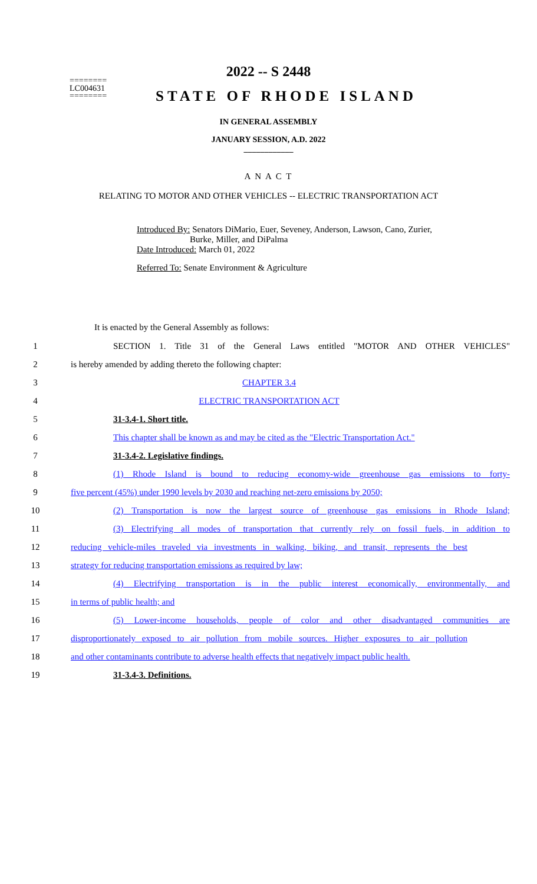2022 -- S 2448
========
LC004631
========
STATE OF RHODE ISLAND
IN GENERAL ASSEMBLY
JANUARY SESSION, A.D. 2022
____________
A N A C T
RELATING TO MOTOR AND OTHER VEHICLES -- ELECTRIC TRANSPORTATION ACT
Introduced By: Senators DiMario, Euer, Seveney, Anderson, Lawson, Cano, Zurier,
Burke, Miller, and DiPalma
Date Introduced: March 01, 2022
Referred To: Senate Environment & Agriculture
It is enacted by the General Assembly as follows:
1 SECTION 1. Title 31 of the General Laws entitled "MOTOR AND OTHER VEHICLES"
2 is hereby amended by adding thereto the following chapter:
3 CHAPTER 3.4
4 ELECTRIC TRANSPORTATION ACT
5 31-3.4-1. Short title.
6 This chapter shall be known as and may be cited as the "Electric Transportation Act."
7 31-3.4-2. Legislative findings.
8 (1) Rhode Island is bound to reducing economy-wide greenhouse gas emissions to forty-
9 five percent (45%) under 1990 levels by 2030 and reaching net-zero emissions by 2050;
10 (2) Transportation is now the largest source of greenhouse gas emissions in Rhode Island;
11 (3) Electrifying all modes of transportation that currently rely on fossil fuels, in addition to
12 reducing vehicle-miles traveled via investments in walking, biking, and transit, represents the best
13 strategy for reducing transportation emissions as required by law;
14 (4) Electrifying transportation is in the public interest economically, environmentally, and
15 in terms of public health; and
16 (5) Lower-income households, people of color and other disadvantaged communities are
17 disproportionately exposed to air pollution from mobile sources. Higher exposures to air pollution
18 and other contaminants contribute to adverse health effects that negatively impact public health.
19 31-3.4-3. Definitions.